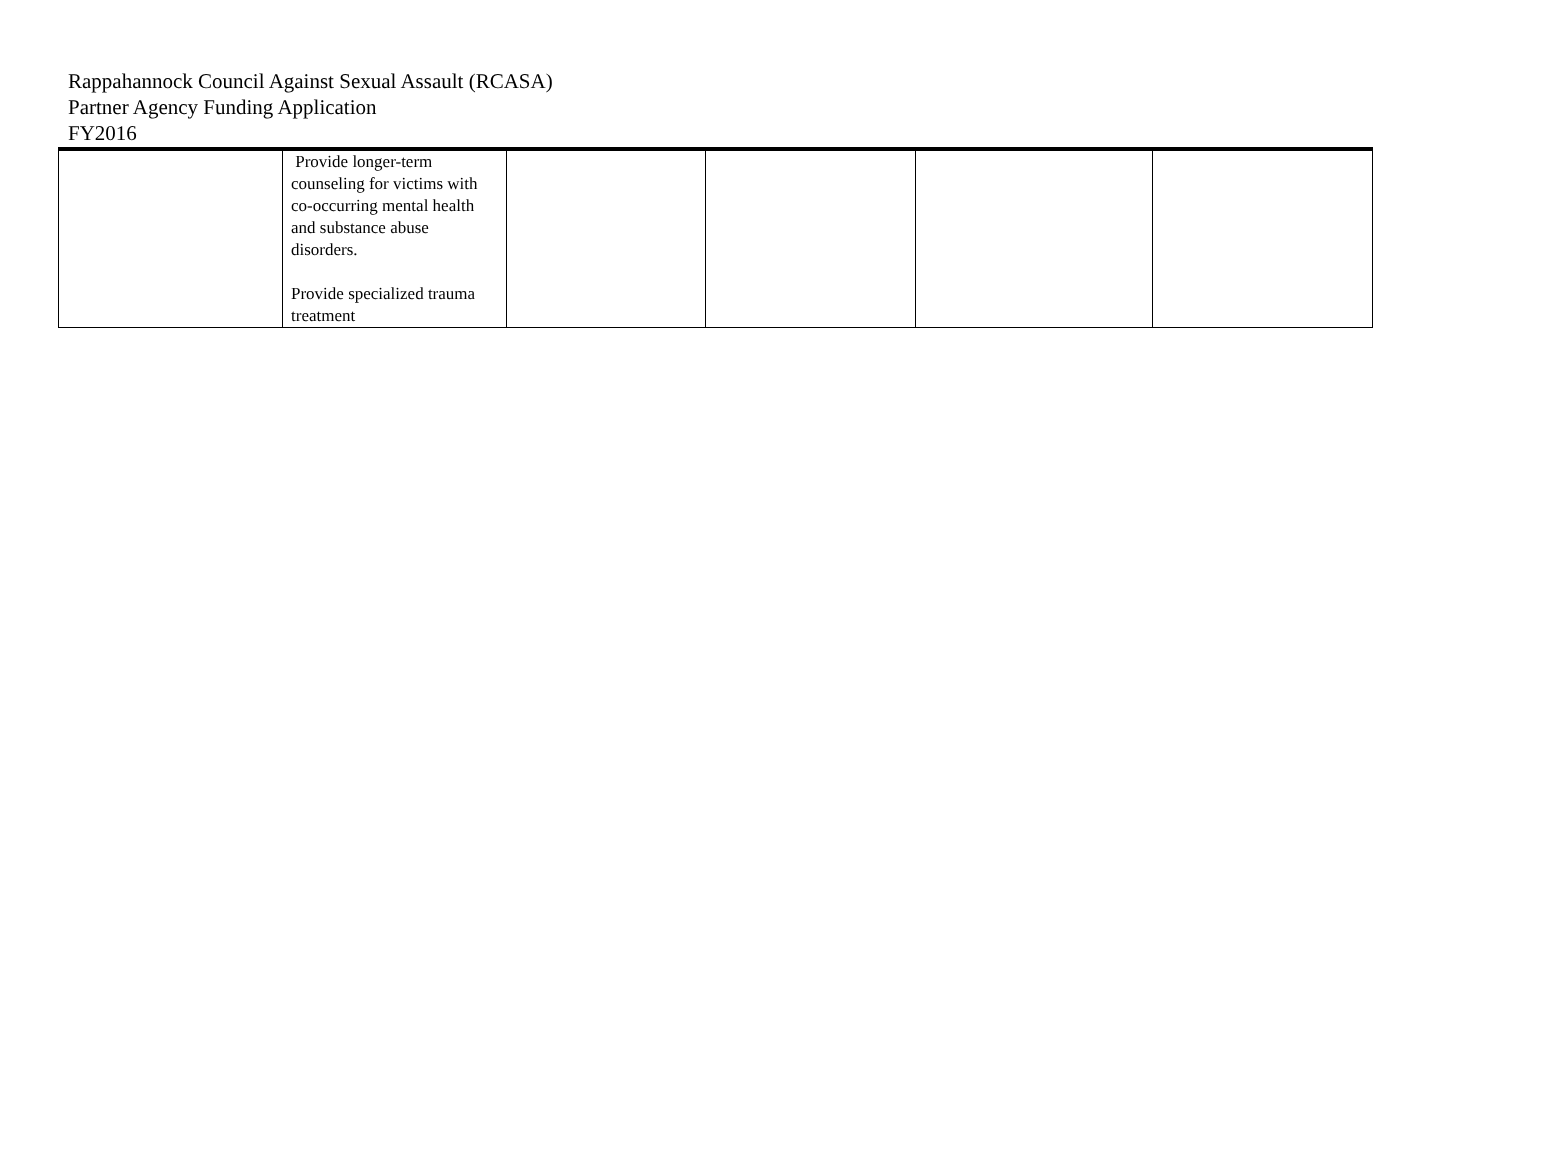Rappahannock Council Against Sexual Assault (RCASA)
Partner Agency Funding Application
FY2016
| | Provide longer-term counseling for victims with co-occurring mental health and substance abuse disorders. Provide specialized trauma treatment | | | | |